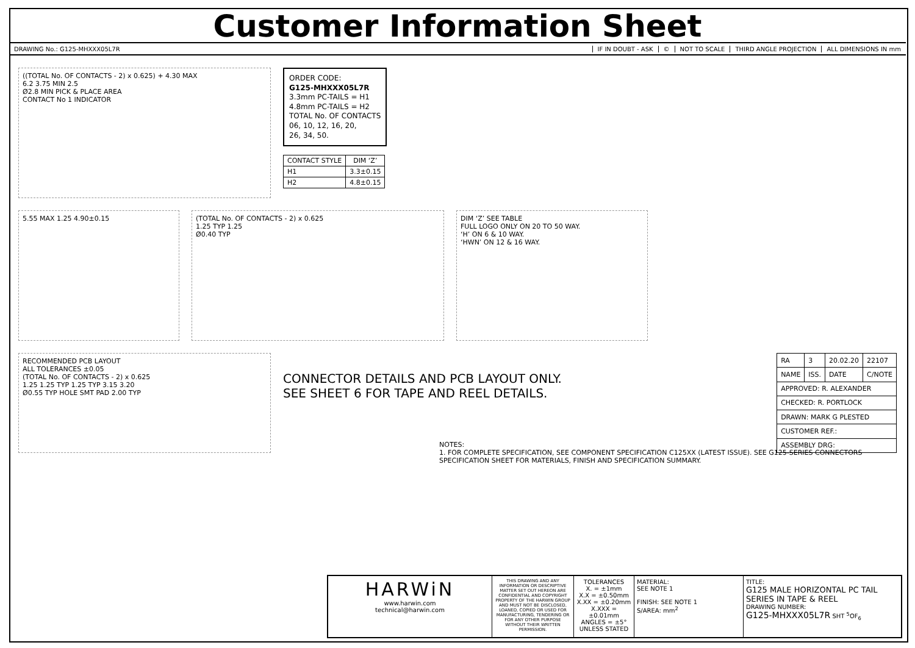Customer Information Sheet
DRAWING No.: G125-MHXXX05L7R IF IN DOUBT - ASK © NOT TO SCALE THIRD ANGLE PROJECTION ALL DIMENSIONS IN mm
((TOTAL No. OF CONTACTS - 2) x 0.625) + 4.30 MAX
6.2 3.75 MIN 2.5
Ø2.8 MIN PICK & PLACE AREA
CONTACT No 1 INDICATOR
ORDER CODE:
G125-MHXXX05L7R
3.3mm PC-TAILS = H1
4.8mm PC-TAILS = H2
TOTAL No. OF CONTACTS
06, 10, 12, 16, 20,
26, 34, 50.
| CONTACT STYLE | DIM ‘Z’ |
| --- | --- |
| H1 | 3.3±0.15 |
| H2 | 4.8±0.15 |
5.55 MAX 1.25 4.90±0.15 (TOTAL No. OF CONTACTS - 2) x 0.625
1.25 TYP 1.25
Ø0.40 TYP
DIM ‘Z’ SEE TABLE
FULL LOGO ONLY ON 20 TO 50 WAY.
‘H’ ON 6 & 10 WAY.
‘HWN’ ON 12 & 16 WAY.
RECOMMENDED PCB LAYOUT
ALL TOLERANCES ±0.05
(TOTAL No. OF CONTACTS - 2) x 0.625
1.25 1.25 TYP 1.25 TYP 3.15 3.20
Ø0.55 TYP HOLE SMT PAD 2.00 TYP
CONNECTOR DETAILS AND PCB LAYOUT ONLY.
SEE SHEET 6 FOR TAPE AND REEL DETAILS.
| RA | 3 | 20.02.20 | 22107 |
| NAME | ISS. | DATE | C/NOTE |
| APPROVED: R. ALEXANDER | | | |
| CHECKED: R. PORTLOCK | | | |
| DRAWN: MARK G PLESTED | | | |
| CUSTOMER REF.: | | | |
| ASSEMBLY DRG: | | | |
NOTES:
1. FOR COMPLETE SPECIFICATION, SEE COMPONENT SPECIFICATION C125XX (LATEST ISSUE). SEE G125-SERIES CONNECTORS SPECIFICATION SHEET FOR MATERIALS, FINISH AND SPECIFICATION SUMMARY.
HARWiN
www.harwin.com
technical@harwin.com
THIS DRAWING AND ANY INFORMATION OR DESCRIPTIVE MATTER SET OUT HEREON ARE CONFIDENTIAL AND COPYRIGHT PROPERTY OF THE HARWIN GROUP AND MUST NOT BE DISCLOSED, LOANED, COPIED OR USED FOR MANUFACTURING, TENDERING OR FOR ANY OTHER PURPOSE WITHOUT THEIR WRITTEN PERMISSION.
TOLERANCES
X. = ±1mm
X.X = ±0.50mm
X.XX = ±0.20mm
X.XXX = ±0.01mm
ANGLES = ±5°
UNLESS STATED
MATERIAL:
SEE NOTE 1
FINISH: SEE NOTE 1
S/AREA: mm<sup>2</sup>
TITLE:
G125 MALE HORIZONTAL PC TAIL SERIES IN TAPE & REEL
DRAWING NUMBER:
G125-MHXXX05L7R SHT <sup>5</sup>OF<sub>6</sub>